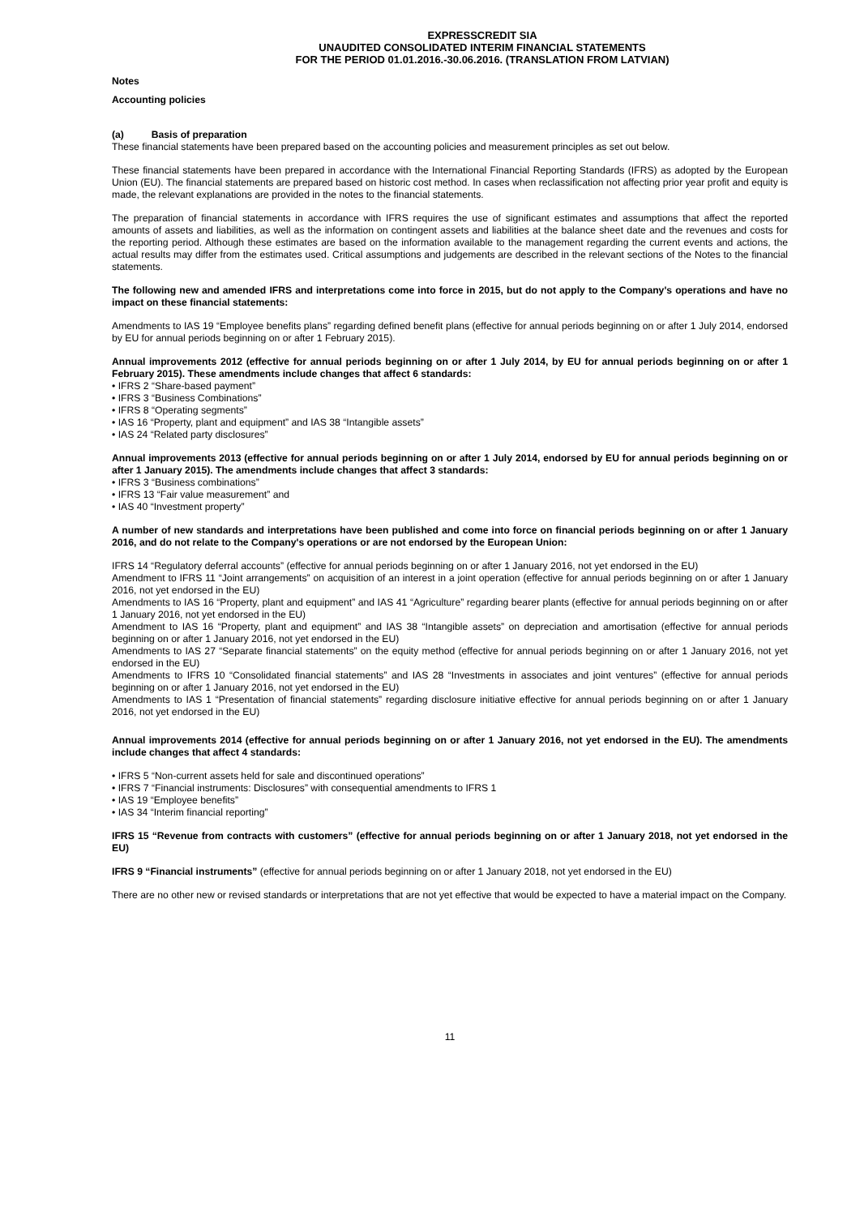EXPRESSCREDIT SIA
UNAUDITED CONSOLIDATED INTERIM FINANCIAL STATEMENTS
FOR THE PERIOD 01.01.2016.-30.06.2016. (TRANSLATION FROM LATVIAN)
Notes
Accounting policies
(a) Basis of preparation
These financial statements have been prepared based on the accounting policies and measurement principles as set out below.
These financial statements have been prepared in accordance with the International Financial Reporting Standards (IFRS) as adopted by the European Union (EU). The financial statements are prepared based on historic cost method. In cases when reclassification not affecting prior year profit and equity is made, the relevant explanations are provided in the notes to the financial statements.
The preparation of financial statements in accordance with IFRS requires the use of significant estimates and assumptions that affect the reported amounts of assets and liabilities, as well as the information on contingent assets and liabilities at the balance sheet date and the revenues and costs for the reporting period. Although these estimates are based on the information available to the management regarding the current events and actions, the actual results may differ from the estimates used. Critical assumptions and judgements are described in the relevant sections of the Notes to the financial statements.
The following new and amended IFRS and interpretations come into force in 2015, but do not apply to the Company's operations and have no impact on these financial statements:
Amendments to IAS 19 “Employee benefits plans” regarding defined benefit plans (effective for annual periods beginning on or after 1 July 2014, endorsed by EU for annual periods beginning on or after 1 February 2015).
Annual improvements 2012 (effective for annual periods beginning on or after 1 July 2014, by EU for annual periods beginning on or after 1 February 2015). These amendments include changes that affect 6 standards:
• IFRS 2 “Share-based payment”
• IFRS 3 “Business Combinations”
• IFRS 8 “Operating segments”
• IAS 16 “Property, plant and equipment” and IAS 38 “Intangible assets”
• IAS 24 “Related party disclosures”
Annual improvements 2013 (effective for annual periods beginning on or after 1 July 2014, endorsed by EU for annual periods beginning on or after 1 January 2015). The amendments include changes that affect 3 standards:
• IFRS 3 “Business combinations”
• IFRS 13 “Fair value measurement” and
• IAS 40 “Investment property”
A number of new standards and interpretations have been published and come into force on financial periods beginning on or after 1 January 2016, and do not relate to the Company's operations or are not endorsed by the European Union:
IFRS 14 “Regulatory deferral accounts” (effective for annual periods beginning on or after 1 January 2016, not yet endorsed in the EU)
Amendment to IFRS 11 “Joint arrangements” on acquisition of an interest in a joint operation (effective for annual periods beginning on or after 1 January 2016, not yet endorsed in the EU)
Amendments to IAS 16 “Property, plant and equipment” and IAS 41 “Agriculture” regarding bearer plants (effective for annual periods beginning on or after 1 January 2016, not yet endorsed in the EU)
Amendment to IAS 16 “Property, plant and equipment” and IAS 38 “Intangible assets” on depreciation and amortisation (effective for annual periods beginning on or after 1 January 2016, not yet endorsed in the EU)
Amendments to IAS 27 “Separate financial statements” on the equity method (effective for annual periods beginning on or after 1 January 2016, not yet endorsed in the EU)
Amendments to IFRS 10 “Consolidated financial statements” and IAS 28 “Investments in associates and joint ventures” (effective for annual periods beginning on or after 1 January 2016, not yet endorsed in the EU)
Amendments to IAS 1 “Presentation of financial statements” regarding disclosure initiative effective for annual periods beginning on or after 1 January 2016, not yet endorsed in the EU)
Annual improvements 2014 (effective for annual periods beginning on or after 1 January 2016, not yet endorsed in the EU). The amendments include changes that affect 4 standards:
• IFRS 5 “Non-current assets held for sale and discontinued operations”
• IFRS 7 “Financial instruments: Disclosures” with consequential amendments to IFRS 1
• IAS 19 “Employee benefits”
• IAS 34 “Interim financial reporting”
IFRS 15 “Revenue from contracts with customers” (effective for annual periods beginning on or after 1 January 2018, not yet endorsed in the EU)
IFRS 9 “Financial instruments” (effective for annual periods beginning on or after 1 January 2018, not yet endorsed in the EU)
There are no other new or revised standards or interpretations that are not yet effective that would be expected to have a material impact on the Company.
11